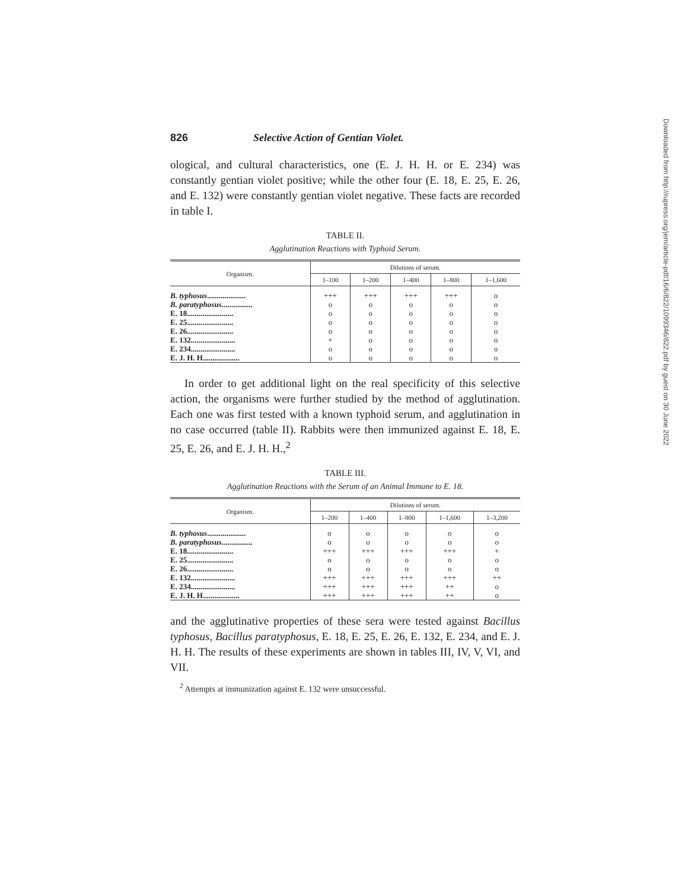826 Selective Action of Gentian Violet.
ological, and cultural characteristics, one (E. J. H. H. or E. 234) was constantly gentian violet positive; while the other four (E. 18, E. 25, E. 26, and E. 132) were constantly gentian violet negative. These facts are recorded in table I.
TABLE II.
Agglutination Reactions with Typhoid Serum.
| Organism. | Dilutions of serum. | | | | |
| --- | --- | --- | --- | --- | --- |
| | 1–100 | 1–200 | 1–400 | 1–800 | 1–1,600 |
| B. typhosus .................... | +++ | +++ | +++ | +++ | o |
| B. paratyphosus ................ | o | o | o | o | o |
| E. 18........................ | o | o | o | o | o |
| E. 25........................ | o | o | o | o | o |
| E. 26........................ | o | o | o | o | o |
| E. 132....................... | + | o | o | o | o |
| E. 234....................... | o | o | o | o | o |
| E. J. H. H................... | o | o | o | o | o |
In order to get additional light on the real specificity of this selective action, the organisms were further studied by the method of agglutination. Each one was first tested with a known typhoid serum, and agglutination in no case occurred (table II). Rabbits were then immunized against E. 18, E. 25, E. 26, and E. J. H. H.,<sup>2</sup>
TABLE III.
Agglutination Reactions with the Serum of an Animal Immune to E. 18.
| Organism. | Dilutions of serum. | | | | |
| --- | --- | --- | --- | --- | --- |
| | 1–200 | 1–400 | 1–800 | 1–1,600 | 1–3,200 |
| B. typhosus .................... | o | o | o | o | o |
| B. paratyphosus ................ | o | o | o | o | o |
| E. 18........................ | +++ | +++ | +++ | +++ | + |
| E. 25........................ | o | o | o | o | o |
| E. 26........................ | o | o | o | o | o |
| E. 132....................... | +++ | +++ | +++ | +++ | ++ |
| E. 234....................... | +++ | +++ | +++ | ++ | o |
| E. J. H. H................... | +++ | +++ | +++ | ++ | o |
and the agglutinative properties of these sera were tested against Bacillus typhosus, Bacillus paratyphosus, E. 18, E. 25, E. 26, E. 132, E. 234, and E. J. H. H. The results of these experiments are shown in tables III, IV, V, VI, and VII.
<sup>2</sup> Attempts at immunization against E. 132 were unsuccessful.
Downloaded from http://rupress.org/jem/article-pdf/16/6/822/1099346/822.pdf by guest on 30 June 2022